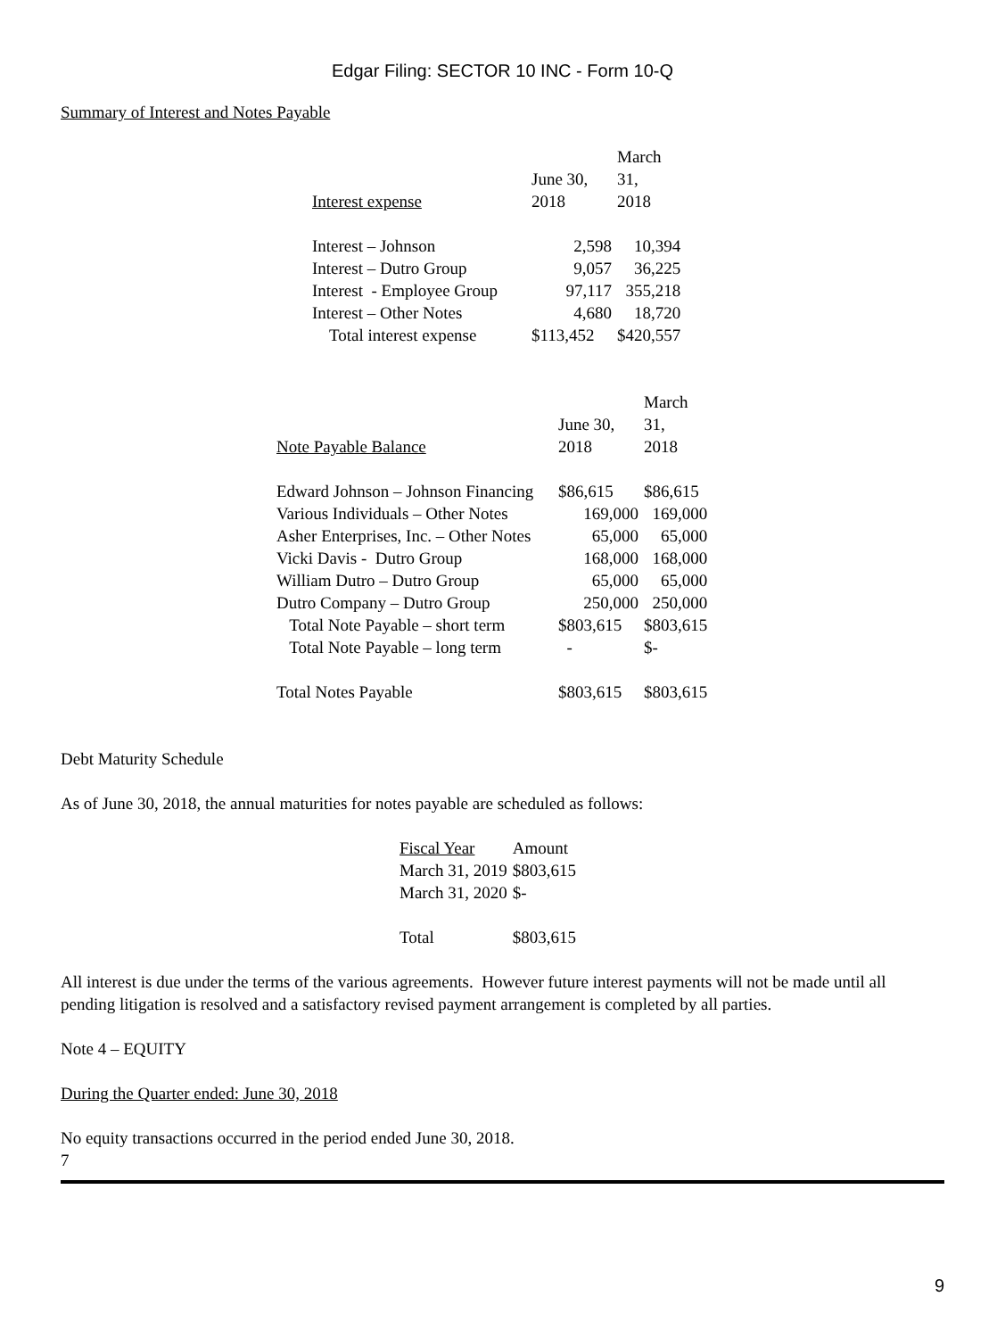Edgar Filing: SECTOR 10 INC - Form 10-Q
Summary of Interest and Notes Payable
| | | March |
| | June 30, | 31, |
| Interest expense | 2018 | 2018 |
| Interest – Johnson | 2,598 | 10,394 |
| Interest – Dutro Group | 9,057 | 36,225 |
| Interest - Employee Group | 97,117 | 355,218 |
| Interest – Other Notes | 4,680 | 18,720 |
| Total interest expense | $113,452 | $420,557 |
| | | March |
| | June 30, | 31, |
| Note Payable Balance | 2018 | 2018 |
| Edward Johnson – Johnson Financing | $86,615 | $86,615 |
| Various Individuals – Other Notes | 169,000 | 169,000 |
| Asher Enterprises, Inc. – Other Notes | 65,000 | 65,000 |
| Vicki Davis - Dutro Group | 168,000 | 168,000 |
| William Dutro – Dutro Group | 65,000 | 65,000 |
| Dutro Company – Dutro Group | 250,000 | 250,000 |
| Total Note Payable – short term | $803,615 | $803,615 |
| Total Note Payable – long term | - | $- |
| Total Notes Payable | $803,615 | $803,615 |
Debt Maturity Schedule
As of June 30, 2018, the annual maturities for notes payable are scheduled as follows:
| Fiscal Year | Amount |
| March 31, 2019 | $803,615 |
| March 31, 2020 | $- |
| Total | $803,615 |
All interest is due under the terms of the various agreements. However future interest payments will not be made until all pending litigation is resolved and a satisfactory revised payment arrangement is completed by all parties.
Note 4 – EQUITY
During the Quarter ended: June 30, 2018
No equity transactions occurred in the period ended June 30, 2018.
7
9